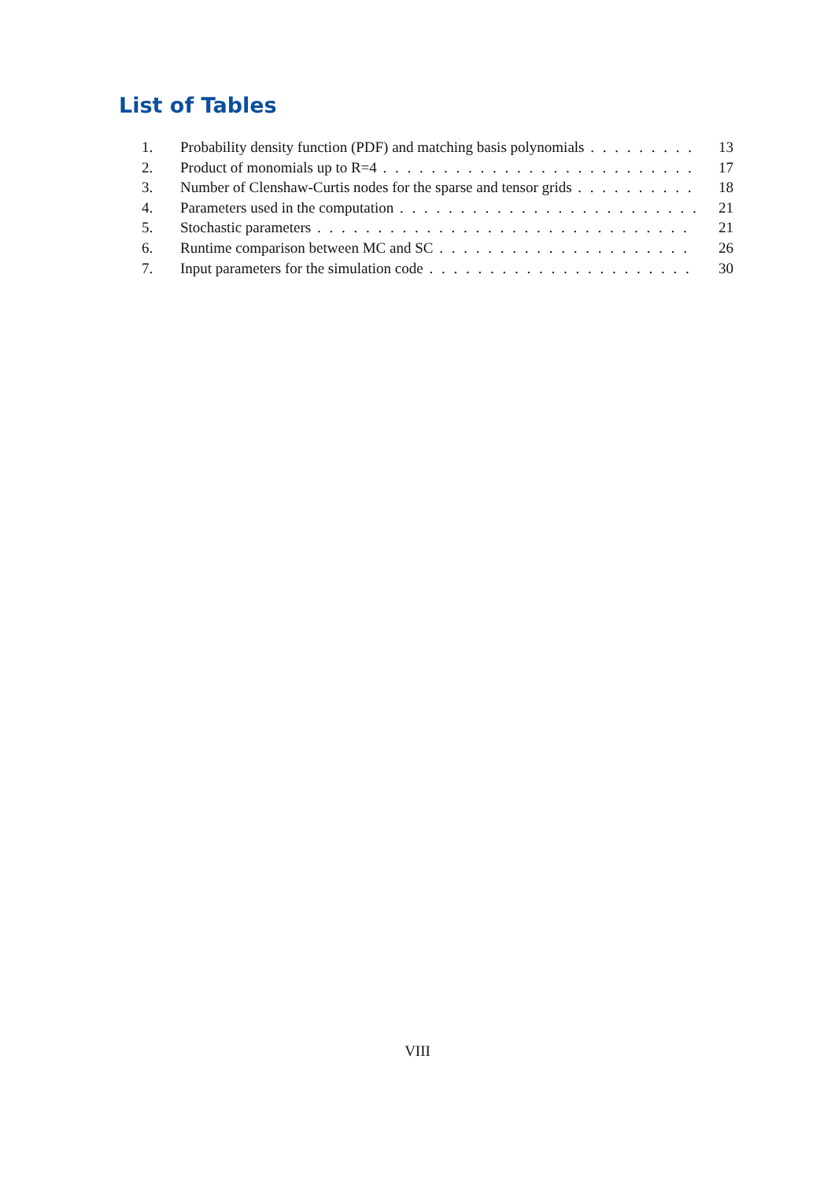List of Tables
1. Probability density function (PDF) and matching basis polynomials 13
2. Product of monomials up to R=4 17
3. Number of Clenshaw-Curtis nodes for the sparse and tensor grids 18
4. Parameters used in the computation 21
5. Stochastic parameters 21
6. Runtime comparison between MC and SC 26
7. Input parameters for the simulation code 30
VIII